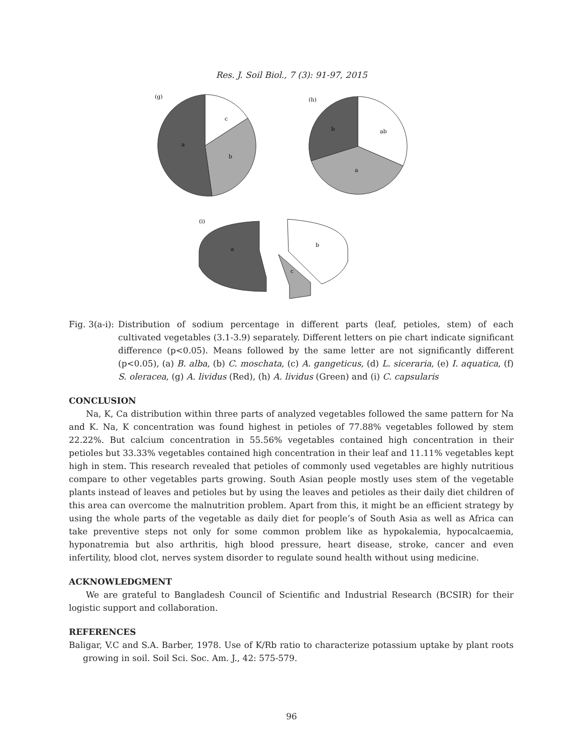Res. J. Soil Biol., 7 (3): 91-97, 2015
(g)
c
b
a
(h)
ab
a
b
(i)
a
b
c
Fig. 3(a-i): Distribution of sodium percentage in different parts (leaf, petioles, stem) of each cultivated vegetables (3.1-3.9) separately. Different letters on pie chart indicate significant difference (p<0.05). Means followed by the same letter are not significantly different (p<0.05), (a) B. alba, (b) C. moschata, (c) A. gangeticus, (d) L. siceraria, (e) I. aquatica, (f) S. oleracea, (g) A. lividus (Red), (h) A. lividus (Green) and (i) C. capsularis
CONCLUSION
Na, K, Ca distribution within three parts of analyzed vegetables followed the same pattern for Na and K. Na, K concentration was found highest in petioles of 77.88% vegetables followed by stem 22.22%. But calcium concentration in 55.56% vegetables contained high concentration in their petioles but 33.33% vegetables contained high concentration in their leaf and 11.11% vegetables kept high in stem. This research revealed that petioles of commonly used vegetables are highly nutritious compare to other vegetables parts growing. South Asian people mostly uses stem of the vegetable plants instead of leaves and petioles but by using the leaves and petioles as their daily diet children of this area can overcome the malnutrition problem. Apart from this, it might be an efficient strategy by using the whole parts of the vegetable as daily diet for people’s of South Asia as well as Africa can take preventive steps not only for some common problem like as hypokalemia, hypocalcaemia, hyponatremia but also arthritis, high blood pressure, heart disease, stroke, cancer and even infertility, blood clot, nerves system disorder to regulate sound health without using medicine.
ACKNOWLEDGMENT
We are grateful to Bangladesh Council of Scientific and Industrial Research (BCSIR) for their logistic support and collaboration.
REFERENCES
Baligar, V.C and S.A. Barber, 1978. Use of K/Rb ratio to characterize potassium uptake by plant roots growing in soil. Soil Sci. Soc. Am. J., 42: 575-579.
96